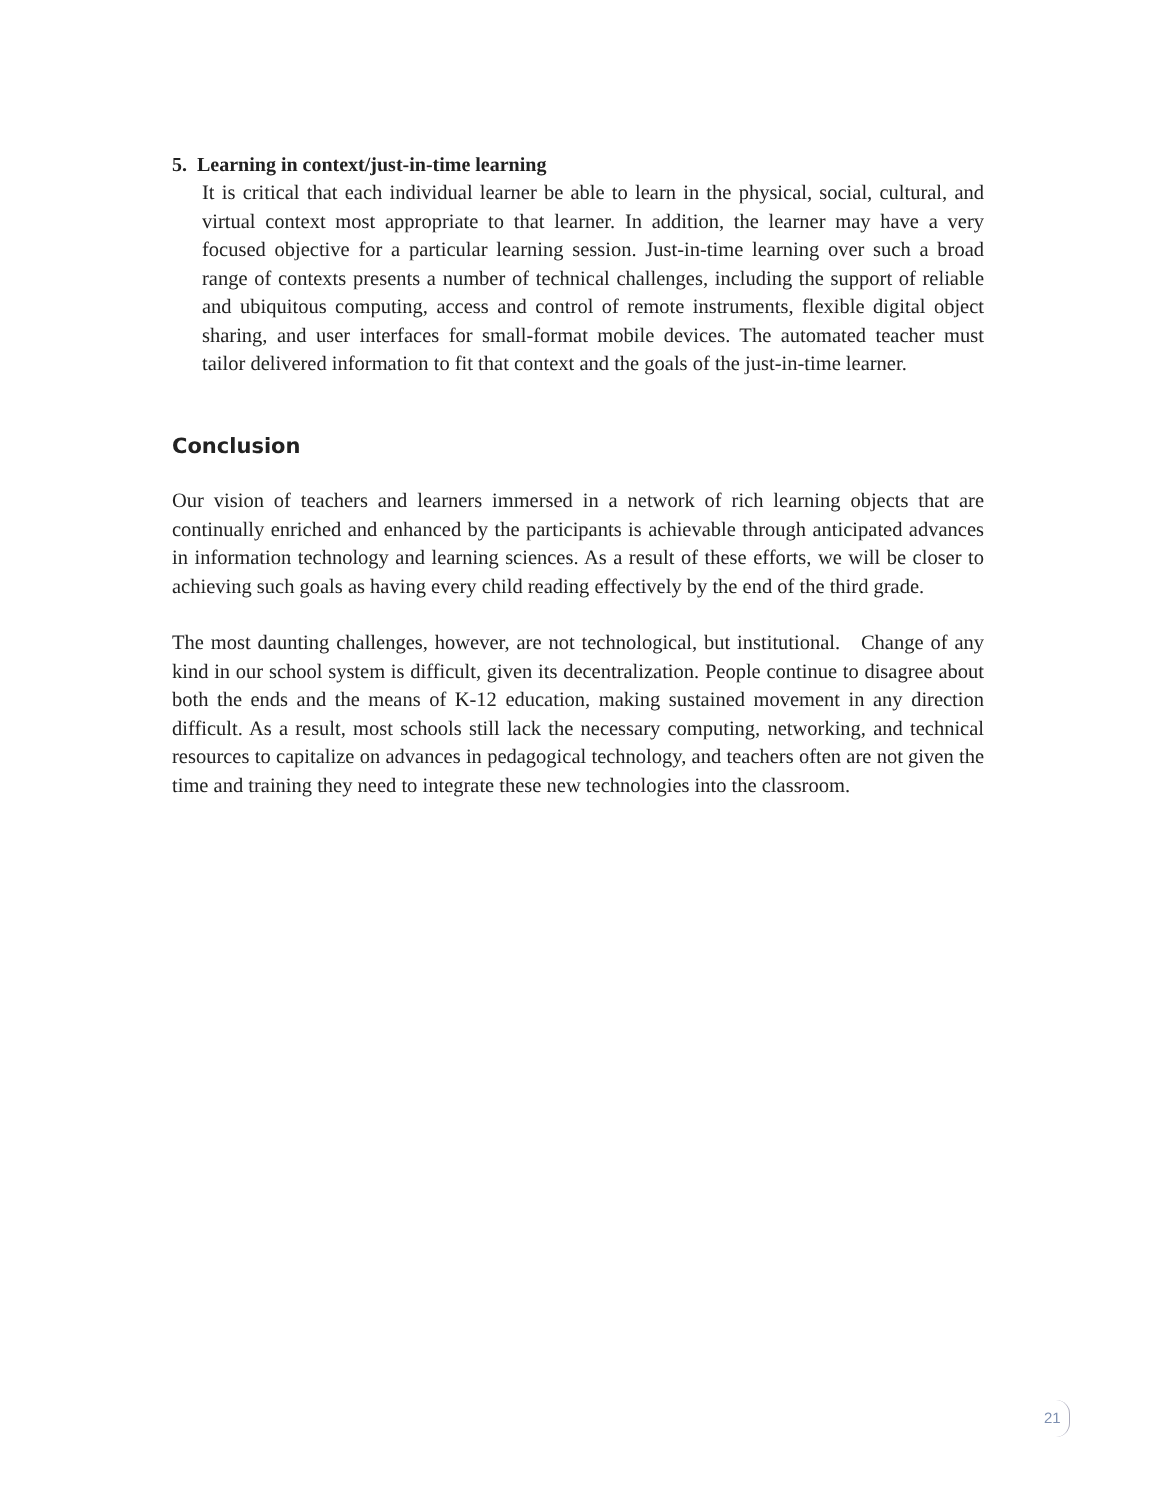5. Learning in context/just-in-time learning
It is critical that each individual learner be able to learn in the physical, social, cultural, and virtual context most appropriate to that learner. In addition, the learner may have a very focused objective for a particular learning session. Just-in-time learning over such a broad range of contexts presents a number of technical challenges, including the support of reliable and ubiquitous computing, access and control of remote instruments, flexible digital object sharing, and user interfaces for small-format mobile devices. The automated teacher must tailor delivered information to fit that context and the goals of the just-in-time learner.
Conclusion
Our vision of teachers and learners immersed in a network of rich learning objects that are continually enriched and enhanced by the participants is achievable through anticipated advances in information technology and learning sciences. As a result of these efforts, we will be closer to achieving such goals as having every child reading effectively by the end of the third grade.
The most daunting challenges, however, are not technological, but institutional. Change of any kind in our school system is difficult, given its decentralization. People continue to disagree about both the ends and the means of K-12 education, making sustained movement in any direction difficult. As a result, most schools still lack the necessary computing, networking, and technical resources to capitalize on advances in pedagogical technology, and teachers often are not given the time and training they need to integrate these new technologies into the classroom.
21